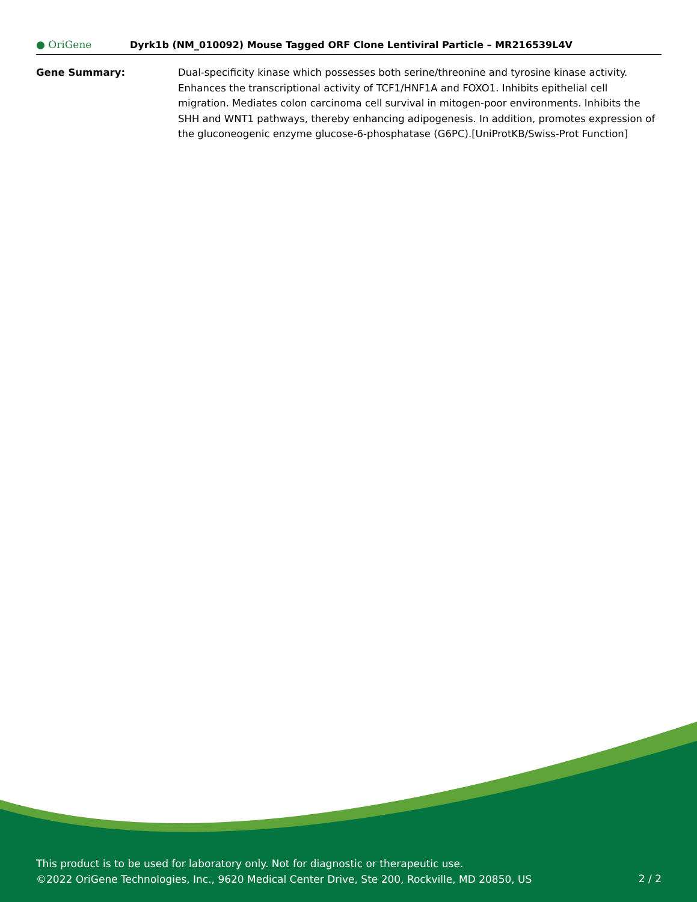● OriGene
Dyrk1b (NM_010092) Mouse Tagged ORF Clone Lentiviral Particle – MR216539L4V
Gene Summary: Dual-specificity kinase which possesses both serine/threonine and tyrosine kinase activity. Enhances the transcriptional activity of TCF1/HNF1A and FOXO1. Inhibits epithelial cell migration. Mediates colon carcinoma cell survival in mitogen-poor environments. Inhibits the SHH and WNT1 pathways, thereby enhancing adipogenesis. In addition, promotes expression of the gluconeogenic enzyme glucose-6-phosphatase (G6PC).[UniProtKB/Swiss-Prot Function]
This product is to be used for laboratory only. Not for diagnostic or therapeutic use.
©2022 OriGene Technologies, Inc., 9620 Medical Center Drive, Ste 200, Rockville, MD 20850, US
2 / 2